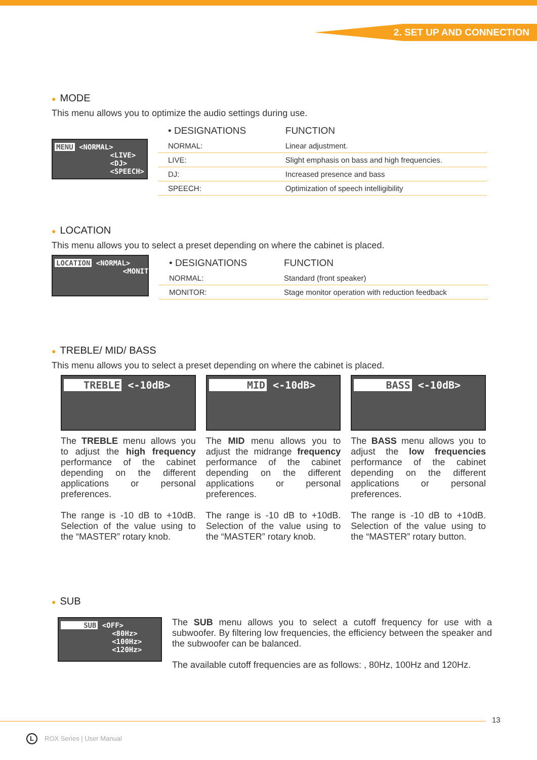2. SET UP AND CONNECTION
● MODE
This menu allows you to optimize the audio settings during use.
MENU <NORMAL>
<LIVE>
<DJ>
<SPEECH>
| • DESIGNATIONS | FUNCTION |
| --- | --- |
| NORMAL: | Linear adjustment. |
| LIVE: | Slight emphasis on bass and high frequencies. |
| DJ: | Increased presence and bass |
| SPEECH: | Optimization of speech intelligibility |
● LOCATION
This menu allows you to select a preset depending on where the cabinet is placed.
LOCATION <NORMAL>
<MONITOR>
| • DESIGNATIONS | FUNCTION |
| --- | --- |
| NORMAL: | Standard (front speaker) |
| MONITOR: | Stage monitor operation with reduction feedback |
● TREBLE/ MID/ BASS
This menu allows you to select a preset depending on where the cabinet is placed.
TREBLE <-10dB>
The TREBLE menu allows you to adjust the high frequency performance of the cabinet depending on the different applications or personal preferences.
The range is -10 dB to +10dB. Selection of the value using to the “MASTER” rotary knob.
MID <-10dB>
The MID menu allows you to adjust the midrange frequency performance of the cabinet depending on the different applications or personal preferences.
The range is -10 dB to +10dB. Selection of the value using to the “MASTER” rotary knob.
BASS <-10dB>
The BASS menu allows you to adjust the low frequencies performance of the cabinet depending on the different applications or personal preferences.
The range is -10 dB to +10dB. Selection of the value using to the “MASTER” rotary button.
● SUB
SUB <OFF>
<80Hz>
<100Hz>
<120Hz>
The SUB menu allows you to select a cutoff frequency for use with a subwoofer. By filtering low frequencies, the efficiency between the speaker and the subwoofer can be balanced.
The available cutoff frequencies are as follows: , 80Hz, 100Hz and 120Hz.
13
L ROX Series | User Manual